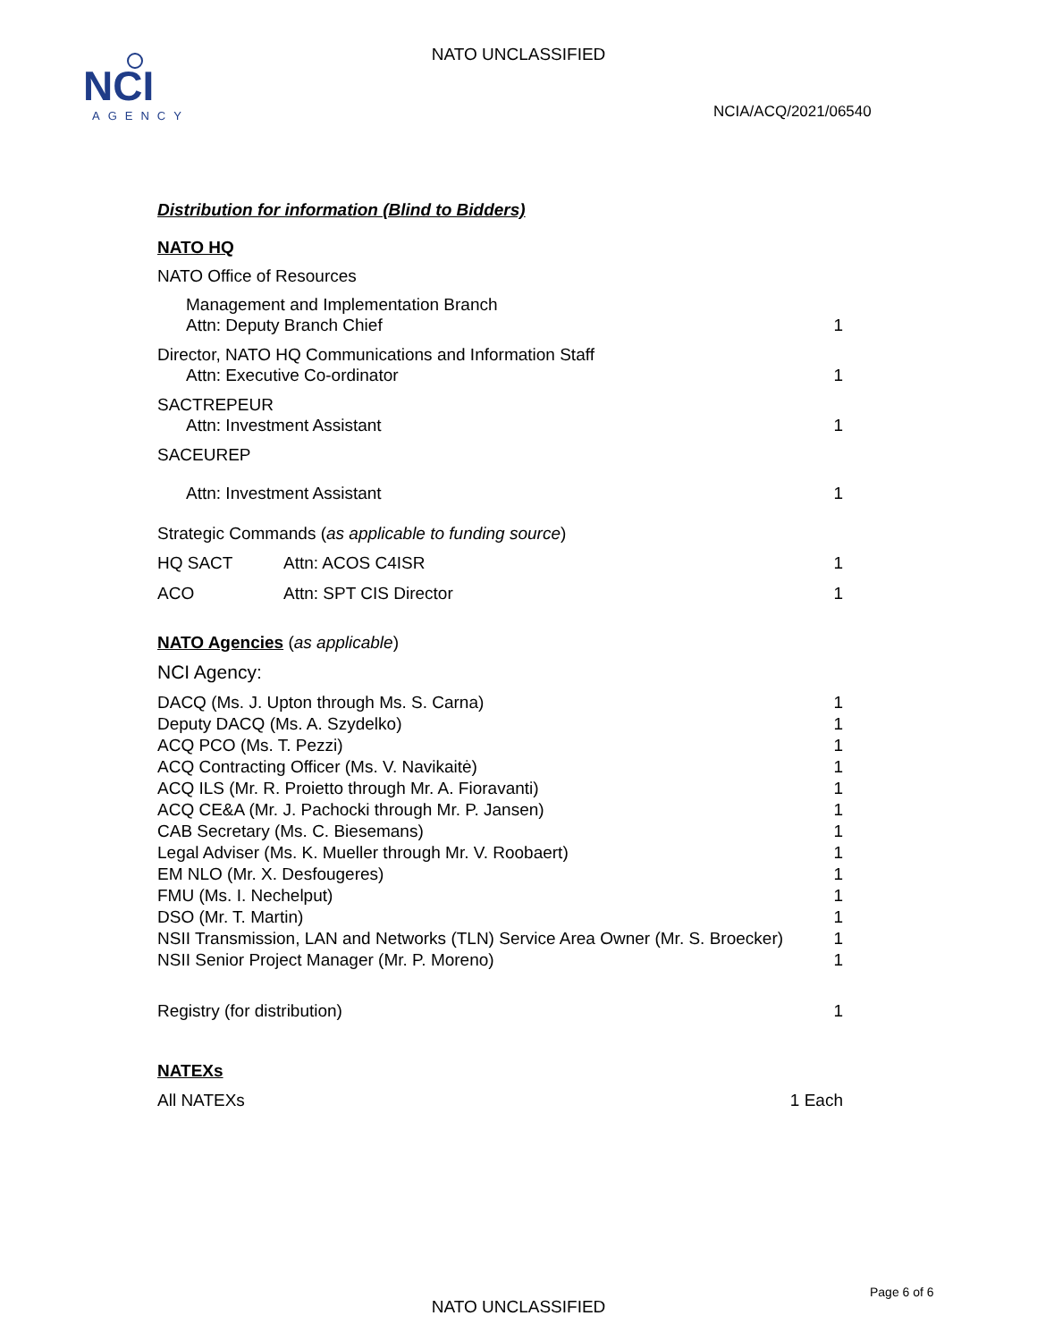NCI
AGENCY
NATO UNCLASSIFIED
NCIA/ACQ/2021/06540
Distribution for information (Blind to Bidders)
NATO HQ
NATO Office of Resources
Management and Implementation Branch
Attn: Deputy Branch Chief 1
Director, NATO HQ Communications and Information Staff
Attn: Executive Co-ordinator 1
SACTREPEUR
Attn: Investment Assistant 1
SACEUREP
Attn: Investment Assistant 1
Strategic Commands (as applicable to funding source)
HQ SACT Attn: ACOS C4ISR 1
ACO Attn: SPT CIS Director 1
NATO Agencies (as applicable)
NCI Agency:
DACQ (Ms. J. Upton through Ms. S. Carna) 1
Deputy DACQ (Ms. A. Szydelko) 1
ACQ PCO (Ms. T. Pezzi) 1
ACQ Contracting Officer (Ms. V. Navikaitė) 1
ACQ ILS (Mr. R. Proietto through Mr. A. Fioravanti) 1
ACQ CE&A (Mr. J. Pachocki through Mr. P. Jansen) 1
CAB Secretary (Ms. C. Biesemans) 1
Legal Adviser (Ms. K. Mueller through Mr. V. Roobaert) 1
EM NLO (Mr. X. Desfougeres) 1
FMU (Ms. I. Nechelput) 1
DSO (Mr. T. Martin) 1
NSII Transmission, LAN and Networks (TLN) Service Area Owner (Mr. S. Broecker) 1
NSII Senior Project Manager (Mr. P. Moreno) 1
Registry (for distribution) 1
NATEXs
All NATEXs 1 Each
Page 6 of 6
NATO UNCLASSIFIED